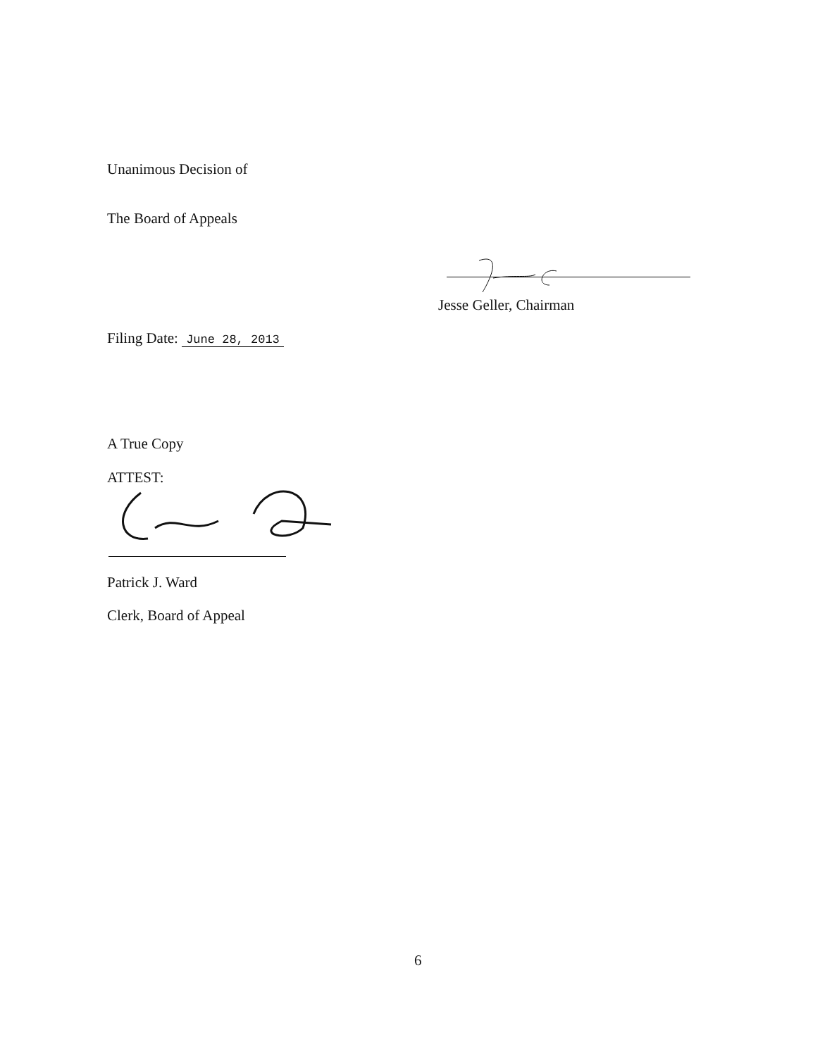Unanimous Decision of
The Board of Appeals
Jesse Geller, Chairman
Filing Date: June 28, 2013
A True Copy
ATTEST:
Patrick J. Ward
Clerk, Board of Appeal
6